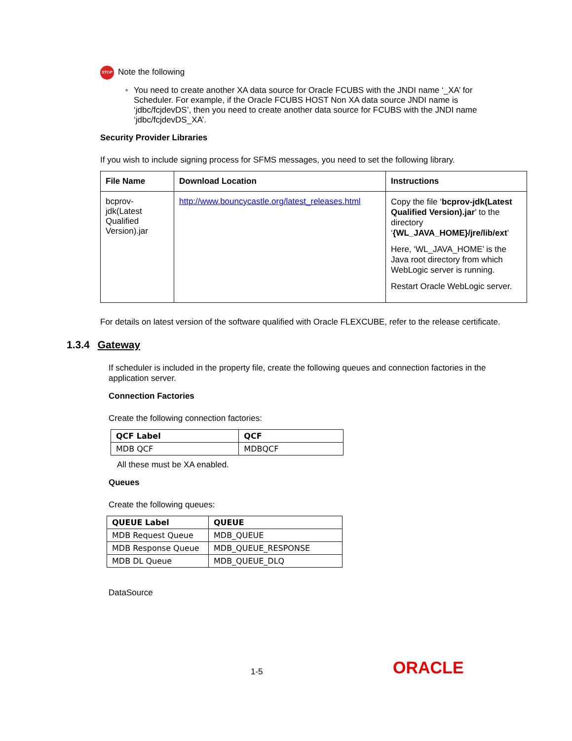STOP Note the following
You need to create another XA data source for Oracle FCUBS with the JNDI name ‘_XA’ for Scheduler. For example, if the Oracle FCUBS HOST Non XA data source JNDI name is ‘jdbc/fcjdevDS’, then you need to create another data source for FCUBS with the JNDI name ‘jdbc/fcjdevDS_XA’.
Security Provider Libraries
If you wish to include signing process for SFMS messages, you need to set the following library.
| File Name | Download Location | Instructions |
| --- | --- | --- |
| bcprov-jdk(Latest Qualified Version).jar | http://www.bouncycastle.org/latest_releases.html | Copy the file ‘ bcprov-jdk(Latest Qualified Version).jar ’ to the directory ‘ {WL_JAVA_HOME}/jre/lib/ext ’ Here, ‘WL_JAVA_HOME’ is the Java root directory from which WebLogic server is running. Restart Oracle WebLogic server. |
For details on latest version of the software qualified with Oracle FLEXCUBE, refer to the release certificate.
1.3.4 Gateway
If scheduler is included in the property file, create the following queues and connection factories in the application server.
Connection Factories
Create the following connection factories:
| QCF Label | QCF |
| --- | --- |
| MDB QCF | MDBQCF |
All these must be XA enabled.
Queues
Create the following queues:
| QUEUE Label | QUEUE |
| --- | --- |
| MDB Request Queue | MDB_QUEUE |
| MDB Response Queue | MDB_QUEUE_RESPONSE |
| MDB DL Queue | MDB_QUEUE_DLQ |
DataSource
1-5 ORACLE